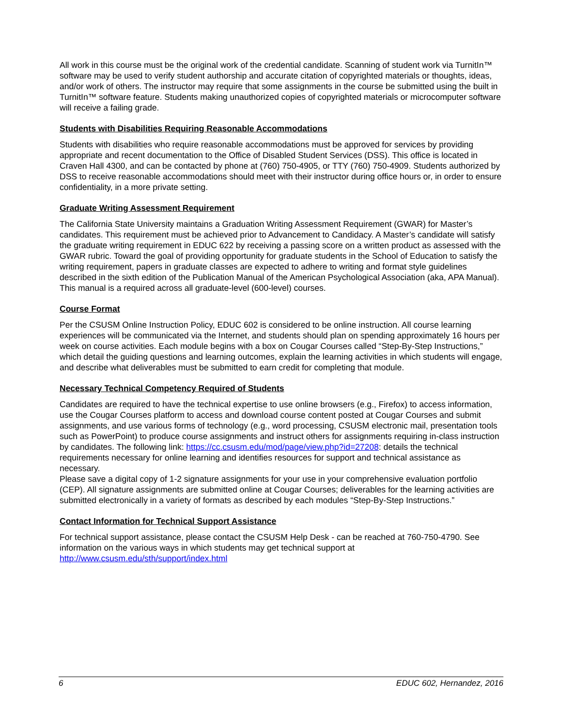All work in this course must be the original work of the credential candidate. Scanning of student work via TurnitIn™ software may be used to verify student authorship and accurate citation of copyrighted materials or thoughts, ideas, and/or work of others. The instructor may require that some assignments in the course be submitted using the built in TurnitIn™ software feature. Students making unauthorized copies of copyrighted materials or microcomputer software will receive a failing grade.
Students with Disabilities Requiring Reasonable Accommodations
Students with disabilities who require reasonable accommodations must be approved for services by providing appropriate and recent documentation to the Office of Disabled Student Services (DSS). This office is located in Craven Hall 4300, and can be contacted by phone at (760) 750-4905, or TTY (760) 750-4909. Students authorized by DSS to receive reasonable accommodations should meet with their instructor during office hours or, in order to ensure confidentiality, in a more private setting.
Graduate Writing Assessment Requirement
The California State University maintains a Graduation Writing Assessment Requirement (GWAR) for Master’s candidates. This requirement must be achieved prior to Advancement to Candidacy. A Master’s candidate will satisfy the graduate writing requirement in EDUC 622 by receiving a passing score on a written product as assessed with the GWAR rubric. Toward the goal of providing opportunity for graduate students in the School of Education to satisfy the writing requirement, papers in graduate classes are expected to adhere to writing and format style guidelines described in the sixth edition of the Publication Manual of the American Psychological Association (aka, APA Manual). This manual is a required across all graduate-level (600-level) courses.
Course Format
Per the CSUSM Online Instruction Policy, EDUC 602 is considered to be online instruction. All course learning experiences will be communicated via the Internet, and students should plan on spending approximately 16 hours per week on course activities. Each module begins with a box on Cougar Courses called “Step-By-Step Instructions,” which detail the guiding questions and learning outcomes, explain the learning activities in which students will engage, and describe what deliverables must be submitted to earn credit for completing that module.
Necessary Technical Competency Required of Students
Candidates are required to have the technical expertise to use online browsers (e.g., Firefox) to access information, use the Cougar Courses platform to access and download course content posted at Cougar Courses and submit assignments, and use various forms of technology (e.g., word processing, CSUSM electronic mail, presentation tools such as PowerPoint) to produce course assignments and instruct others for assignments requiring in-class instruction by candidates. The following link: https://cc.csusm.edu/mod/page/view.php?id=27208: details the technical requirements necessary for online learning and identifies resources for support and technical assistance as necessary.
Please save a digital copy of 1-2 signature assignments for your use in your comprehensive evaluation portfolio (CEP). All signature assignments are submitted online at Cougar Courses; deliverables for the learning activities are submitted electronically in a variety of formats as described by each modules “Step-By-Step Instructions.”
Contact Information for Technical Support Assistance
For technical support assistance, please contact the CSUSM Help Desk - can be reached at 760-750-4790. See information on the various ways in which students may get technical support at http://www.csusm.edu/sth/support/index.html
6 EDUC 602, Hernandez, 2016